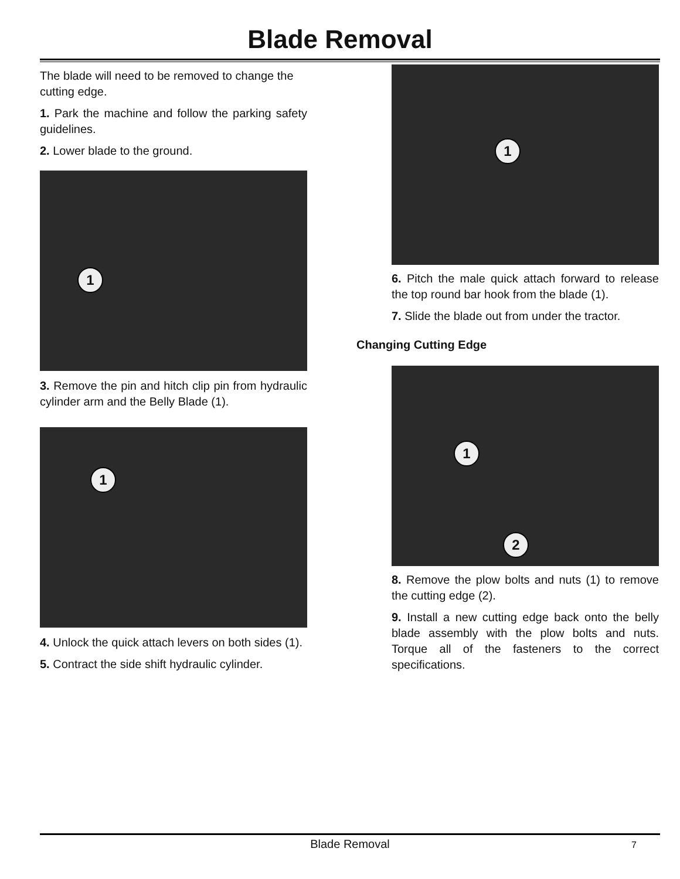Blade Removal
The blade will need to be removed to change the cutting edge.
1. Park the machine and follow the parking safety guidelines.
2. Lower blade to the ground.
1
3. Remove the pin and hitch clip pin from hydraulic cylinder arm and the Belly Blade (1).
1
4. Unlock the quick attach levers on both sides (1).
5. Contract the side shift hydraulic cylinder.
1
6. Pitch the male quick attach forward to release the top round bar hook from the blade (1).
7. Slide the blade out from under the tractor.
Changing Cutting Edge
1
2
8. Remove the plow bolts and nuts (1) to remove the cutting edge (2).
9. Install a new cutting edge back onto the belly blade assembly with the plow bolts and nuts. Torque all of the fasteners to the correct specifications.
Blade Removal
7